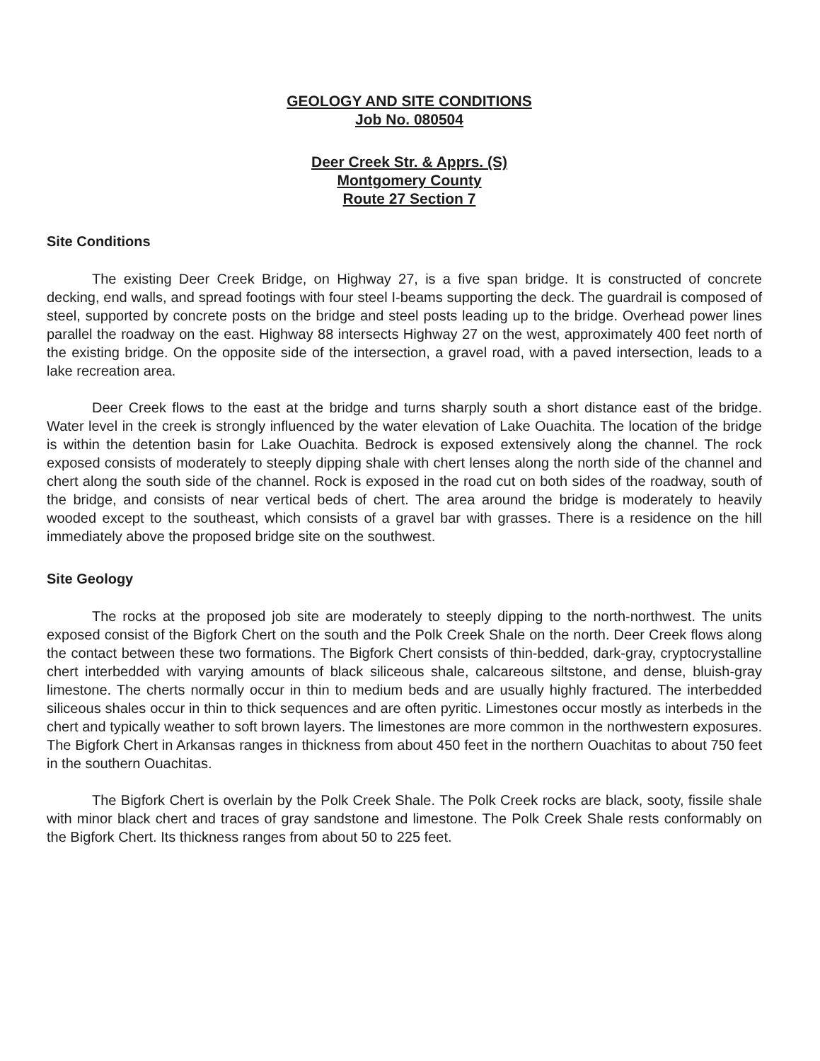GEOLOGY AND SITE CONDITIONS
Job No. 080504
Deer Creek Str. & Apprs. (S)
Montgomery County
Route 27 Section 7
Site Conditions
The existing Deer Creek Bridge, on Highway 27, is a five span bridge. It is constructed of concrete decking, end walls, and spread footings with four steel I-beams supporting the deck. The guardrail is composed of steel, supported by concrete posts on the bridge and steel posts leading up to the bridge. Overhead power lines parallel the roadway on the east. Highway 88 intersects Highway 27 on the west, approximately 400 feet north of the existing bridge. On the opposite side of the intersection, a gravel road, with a paved intersection, leads to a lake recreation area.
Deer Creek flows to the east at the bridge and turns sharply south a short distance east of the bridge. Water level in the creek is strongly influenced by the water elevation of Lake Ouachita. The location of the bridge is within the detention basin for Lake Ouachita. Bedrock is exposed extensively along the channel. The rock exposed consists of moderately to steeply dipping shale with chert lenses along the north side of the channel and chert along the south side of the channel. Rock is exposed in the road cut on both sides of the roadway, south of the bridge, and consists of near vertical beds of chert. The area around the bridge is moderately to heavily wooded except to the southeast, which consists of a gravel bar with grasses. There is a residence on the hill immediately above the proposed bridge site on the southwest.
Site Geology
The rocks at the proposed job site are moderately to steeply dipping to the north-northwest. The units exposed consist of the Bigfork Chert on the south and the Polk Creek Shale on the north. Deer Creek flows along the contact between these two formations. The Bigfork Chert consists of thin-bedded, dark-gray, cryptocrystalline chert interbedded with varying amounts of black siliceous shale, calcareous siltstone, and dense, bluish-gray limestone. The cherts normally occur in thin to medium beds and are usually highly fractured. The interbedded siliceous shales occur in thin to thick sequences and are often pyritic. Limestones occur mostly as interbeds in the chert and typically weather to soft brown layers. The limestones are more common in the northwestern exposures. The Bigfork Chert in Arkansas ranges in thickness from about 450 feet in the northern Ouachitas to about 750 feet in the southern Ouachitas.
The Bigfork Chert is overlain by the Polk Creek Shale. The Polk Creek rocks are black, sooty, fissile shale with minor black chert and traces of gray sandstone and limestone. The Polk Creek Shale rests conformably on the Bigfork Chert. Its thickness ranges from about 50 to 225 feet.